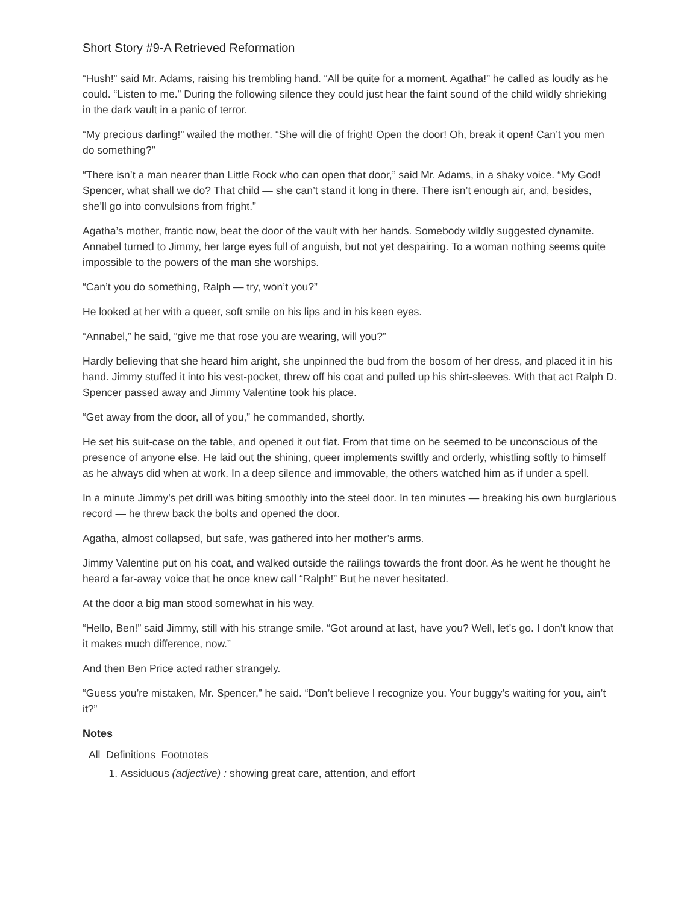Short Story #9-A Retrieved Reformation
“Hush!” said Mr. Adams, raising his trembling hand. “All be quite for a moment. Agatha!” he called as loudly as he could. “Listen to me.” During the following silence they could just hear the faint sound of the child wildly shrieking in the dark vault in a panic of terror.
“My precious darling!” wailed the mother. “She will die of fright! Open the door! Oh, break it open! Can’t you men do something?”
“There isn’t a man nearer than Little Rock who can open that door,” said Mr. Adams, in a shaky voice. “My God! Spencer, what shall we do? That child — she can’t stand it long in there. There isn’t enough air, and, besides, she’ll go into convulsions from fright.”
Agatha’s mother, frantic now, beat the door of the vault with her hands. Somebody wildly suggested dynamite. Annabel turned to Jimmy, her large eyes full of anguish, but not yet despairing. To a woman nothing seems quite impossible to the powers of the man she worships.
“Can’t you do something, Ralph — try, won’t you?”
He looked at her with a queer, soft smile on his lips and in his keen eyes.
“Annabel,” he said, “give me that rose you are wearing, will you?”
Hardly believing that she heard him aright, she unpinned the bud from the bosom of her dress, and placed it in his hand. Jimmy stuffed it into his vest-pocket, threw off his coat and pulled up his shirt-sleeves. With that act Ralph D. Spencer passed away and Jimmy Valentine took his place.
“Get away from the door, all of you,” he commanded, shortly.
He set his suit-case on the table, and opened it out flat. From that time on he seemed to be unconscious of the presence of anyone else. He laid out the shining, queer implements swiftly and orderly, whistling softly to himself as he always did when at work. In a deep silence and immovable, the others watched him as if under a spell.
In a minute Jimmy’s pet drill was biting smoothly into the steel door. In ten minutes — breaking his own burglarious record — he threw back the bolts and opened the door.
Agatha, almost collapsed, but safe, was gathered into her mother’s arms.
Jimmy Valentine put on his coat, and walked outside the railings towards the front door. As he went he thought he heard a far-away voice that he once knew call “Ralph!” But he never hesitated.
At the door a big man stood somewhat in his way.
“Hello, Ben!” said Jimmy, still with his strange smile. “Got around at last, have you? Well, let’s go. I don’t know that it makes much difference, now.”
And then Ben Price acted rather strangely.
“Guess you’re mistaken, Mr. Spencer,” he said. “Don’t believe I recognize you. Your buggy’s waiting for you, ain’t it?”
Notes
All Definitions Footnotes
1. Assiduous (adjective) : showing great care, attention, and effort